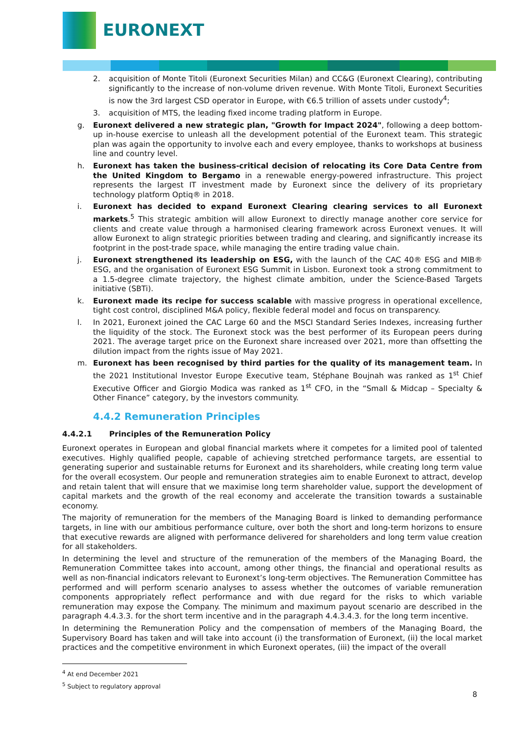EURONEXT
2. acquisition of Monte Titoli (Euronext Securities Milan) and CC&G (Euronext Clearing), contributing significantly to the increase of non-volume driven revenue. With Monte Titoli, Euronext Securities is now the 3rd largest CSD operator in Europe, with €6.5 trillion of assets under custody<sup>4</sup>;
3. acquisition of MTS, the leading fixed income trading platform in Europe.
g. Euronext delivered a new strategic plan, "Growth for Impact 2024", following a deep bottom-up in-house exercise to unleash all the development potential of the Euronext team. This strategic plan was again the opportunity to involve each and every employee, thanks to workshops at business line and country level.
h. Euronext has taken the business-critical decision of relocating its Core Data Centre from the United Kingdom to Bergamo in a renewable energy-powered infrastructure. This project represents the largest IT investment made by Euronext since the delivery of its proprietary technology platform Optiq® in 2018.
i. Euronext has decided to expand Euronext Clearing clearing services to all Euronext markets.<sup>5</sup> This strategic ambition will allow Euronext to directly manage another core service for clients and create value through a harmonised clearing framework across Euronext venues. It will allow Euronext to align strategic priorities between trading and clearing, and significantly increase its footprint in the post-trade space, while managing the entire trading value chain.
j. Euronext strengthened its leadership on ESG, with the launch of the CAC 40® ESG and MIB® ESG, and the organisation of Euronext ESG Summit in Lisbon. Euronext took a strong commitment to a 1.5-degree climate trajectory, the highest climate ambition, under the Science-Based Targets initiative (SBTi).
k. Euronext made its recipe for success scalable with massive progress in operational excellence, tight cost control, disciplined M&A policy, flexible federal model and focus on transparency.
l. In 2021, Euronext joined the CAC Large 60 and the MSCI Standard Series Indexes, increasing further the liquidity of the stock. The Euronext stock was the best performer of its European peers during 2021. The average target price on the Euronext share increased over 2021, more than offsetting the dilution impact from the rights issue of May 2021.
m. Euronext has been recognised by third parties for the quality of its management team. In the 2021 Institutional Investor Europe Executive team, Stéphane Boujnah was ranked as 1<sup>st</sup> Chief Executive Officer and Giorgio Modica was ranked as 1<sup>st</sup> CFO, in the “Small & Midcap – Specialty & Other Finance” category, by the investors community.
4.4.2 Remuneration Principles
4.4.2.1 Principles of the Remuneration Policy
Euronext operates in European and global financial markets where it competes for a limited pool of talented executives. Highly qualified people, capable of achieving stretched performance targets, are essential to generating superior and sustainable returns for Euronext and its shareholders, while creating long term value for the overall ecosystem. Our people and remuneration strategies aim to enable Euronext to attract, develop and retain talent that will ensure that we maximise long term shareholder value, support the development of capital markets and the growth of the real economy and accelerate the transition towards a sustainable economy.
The majority of remuneration for the members of the Managing Board is linked to demanding performance targets, in line with our ambitious performance culture, over both the short and long-term horizons to ensure that executive rewards are aligned with performance delivered for shareholders and long term value creation for all stakeholders.
In determining the level and structure of the remuneration of the members of the Managing Board, the Remuneration Committee takes into account, among other things, the financial and operational results as well as non-financial indicators relevant to Euronext’s long-term objectives. The Remuneration Committee has performed and will perform scenario analyses to assess whether the outcomes of variable remuneration components appropriately reflect performance and with due regard for the risks to which variable remuneration may expose the Company. The minimum and maximum payout scenario are described in the paragraph 4.4.3.3. for the short term incentive and in the paragraph 4.4.3.4.3. for the long term incentive.
In determining the Remuneration Policy and the compensation of members of the Managing Board, the Supervisory Board has taken and will take into account (i) the transformation of Euronext, (ii) the local market practices and the competitive environment in which Euronext operates, (iii) the impact of the overall
<sup>4</sup> At end December 2021
<sup>5</sup> Subject to regulatory approval
8